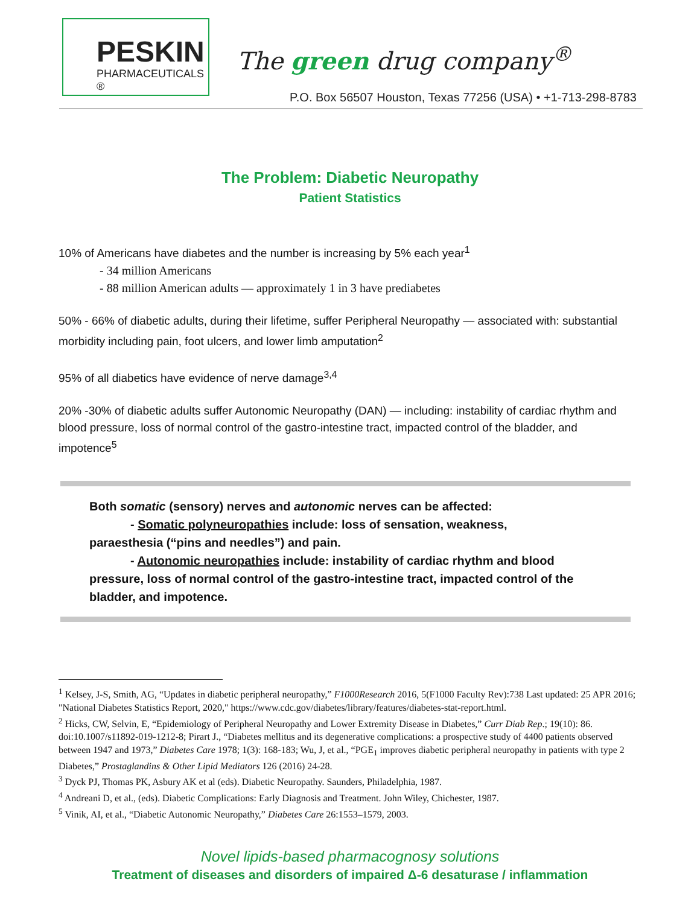PESKIN
PHARMACEUTICALS ®
The green drug company<sup>®</sup>
P.O. Box 56507 Houston, Texas 77256 (USA) • +1-713-298-8783
The Problem: Diabetic Neuropathy
Patient Statistics
10% of Americans have diabetes and the number is increasing by 5% each year<sup>1</sup>
- 34 million Americans
- 88 million American adults — approximately 1 in 3 have prediabetes
50% - 66% of diabetic adults, during their lifetime, suffer Peripheral Neuropathy — associated with: substantial morbidity including pain, foot ulcers, and lower limb amputation<sup>2</sup>
95% of all diabetics have evidence of nerve damage<sup>3,4</sup>
20% -30% of diabetic adults suffer Autonomic Neuropathy (DAN) — including: instability of cardiac rhythm and blood pressure, loss of normal control of the gastro-intestine tract, impacted control of the bladder, and impotence<sup>5</sup>
Both somatic (sensory) nerves and autonomic nerves can be affected:
- Somatic polyneuropathies include: loss of sensation, weakness,
paraesthesia (“pins and needles”) and pain.
- Autonomic neuropathies include: instability of cardiac rhythm and blood pressure, loss of normal control of the gastro-intestine tract, impacted control of the bladder, and impotence.
<sup>1</sup> Kelsey, J-S, Smith, AG, “Updates in diabetic peripheral neuropathy,” F1000Research 2016, 5(F1000 Faculty Rev):738 Last updated: 25 APR 2016; "National Diabetes Statistics Report, 2020," https://www.cdc.gov/diabetes/library/features/diabetes-stat-report.html.
<sup>2</sup> Hicks, CW, Selvin, E, “Epidemiology of Peripheral Neuropathy and Lower Extremity Disease in Diabetes,” Curr Diab Rep.; 19(10): 86. doi:10.1007/s11892-019-1212-8; Pirart J., “Diabetes mellitus and its degenerative complications: a prospective study of 4400 patients observed between 1947 and 1973,” Diabetes Care 1978; 1(3): 168-183; Wu, J, et al., “PGE<sub>1</sub> improves diabetic peripheral neuropathy in patients with type 2 Diabetes,” Prostaglandins & Other Lipid Mediators 126 (2016) 24-28.
<sup>3</sup> Dyck PJ, Thomas PK, Asbury AK et al (eds). Diabetic Neuropathy. Saunders, Philadelphia, 1987.
<sup>4</sup> Andreani D, et al., (eds). Diabetic Complications: Early Diagnosis and Treatment. John Wiley, Chichester, 1987.
<sup>5</sup> Vinik, AI, et al., “Diabetic Autonomic Neuropathy,” Diabetes Care 26:1553–1579, 2003.
Novel lipids-based pharmacognosy solutions
Treatment of diseases and disorders of impaired Δ-6 desaturase / inflammation